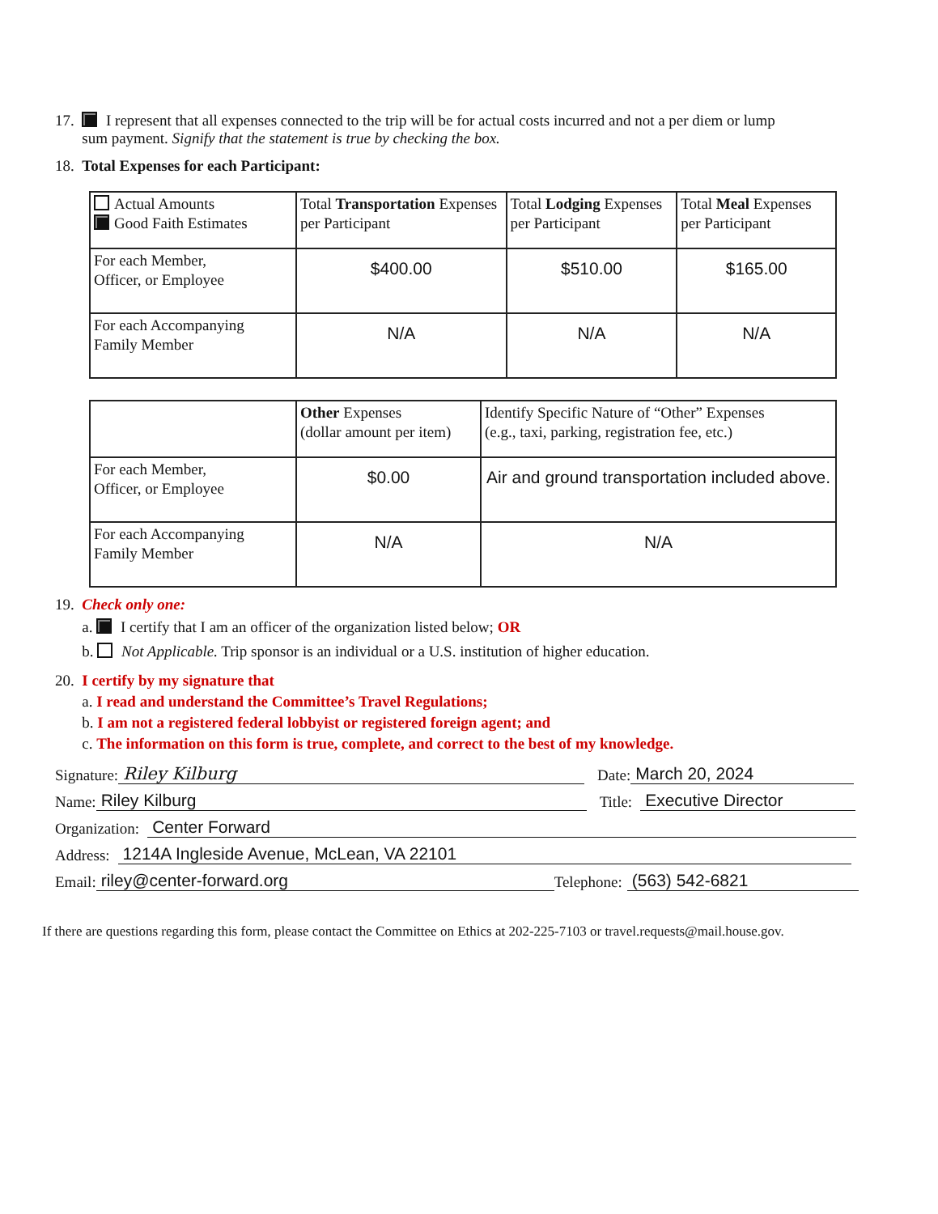17. I represent that all expenses connected to the trip will be for actual costs incurred and not a per diem or lump
sum payment. Signify that the statement is true by checking the box.
18. Total Expenses for each Participant:
| Actual Amounts Good Faith Estimates | Total Transportation Expenses per Participant | Total Lodging Expenses per Participant | Total Meal Expenses per Participant |
| For each Member, Officer, or Employee | $400.00 | $510.00 | $165.00 |
| For each Accompanying Family Member | N/A | N/A | N/A |
| | Other Expenses (dollar amount per item) | Identify Specific Nature of “Other” Expenses (e.g., taxi, parking, registration fee, etc.) |
| For each Member, Officer, or Employee | $0.00 | Air and ground transportation included above. |
| For each Accompanying Family Member | N/A | N/A |
19. Check only one:
a. I certify that I am an officer of the organization listed below; OR
b. Not Applicable. Trip sponsor is an individual or a U.S. institution of higher education.
20. I certify by my signature that
a. I read and understand the Committee’s Travel Regulations;
b. I am not a registered federal lobbyist or registered foreign agent; and
c. The information on this form is true, complete, and correct to the best of my knowledge.
Signature: Riley Kilburg Date: March 20, 2024
Name: Riley Kilburg Title: Executive Director
Organization: Center Forward
Address: 1214A Ingleside Avenue, McLean, VA 22101
Email: riley@center-forward.org Telephone: (563) 542-6821
If there are questions regarding this form, please contact the Committee on Ethics at 202-225-7103 or travel.requests@mail.house.gov.